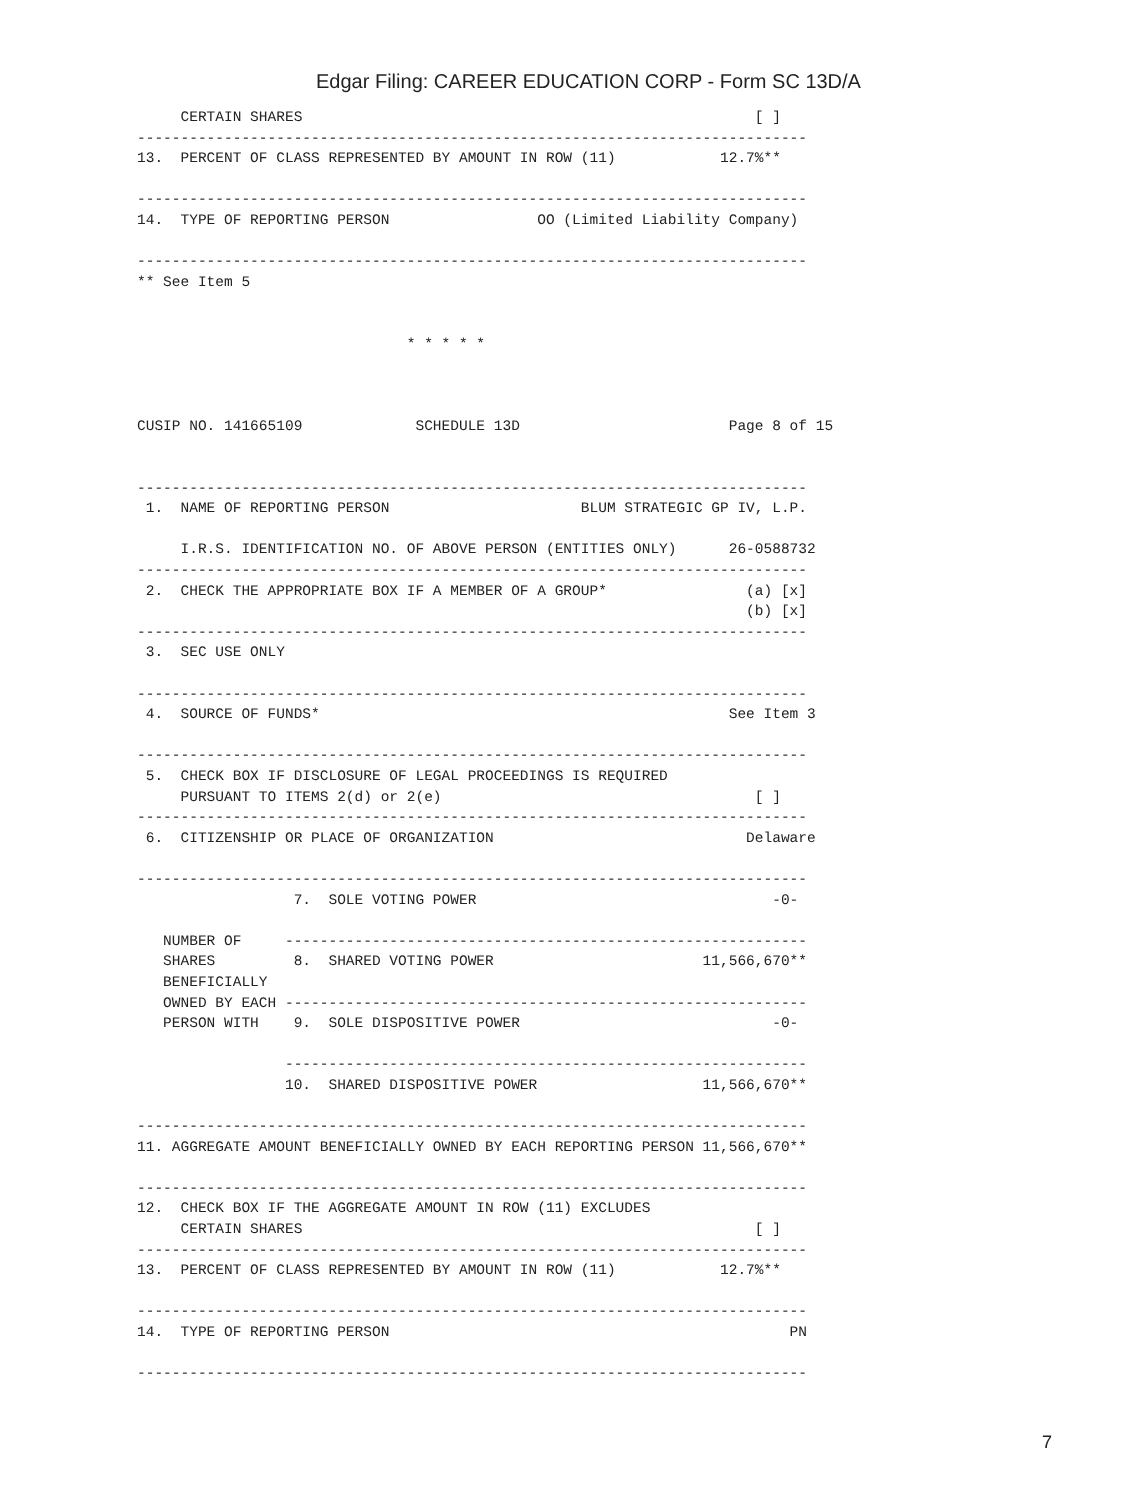Edgar Filing: CAREER EDUCATION CORP - Form SC 13D/A
     CERTAIN SHARES                                                    [ ]
-----------------------------------------------------------------------------
13.  PERCENT OF CLASS REPRESENTED BY AMOUNT IN ROW (11)            12.7%**

-----------------------------------------------------------------------------
14.  TYPE OF REPORTING PERSON                 OO (Limited Liability Company)

-----------------------------------------------------------------------------
** See Item 5


                               * * * * *



CUSIP NO. 141665109             SCHEDULE 13D                        Page 8 of 15


-----------------------------------------------------------------------------
 1.  NAME OF REPORTING PERSON                      BLUM STRATEGIC GP IV, L.P.

     I.R.S. IDENTIFICATION NO. OF ABOVE PERSON (ENTITIES ONLY)      26-0588732
-----------------------------------------------------------------------------
 2.  CHECK THE APPROPRIATE BOX IF A MEMBER OF A GROUP*                (a) [x]
                                                                      (b) [x]
-----------------------------------------------------------------------------
 3.  SEC USE ONLY

-----------------------------------------------------------------------------
 4.  SOURCE OF FUNDS*                                               See Item 3

-----------------------------------------------------------------------------
 5.  CHECK BOX IF DISCLOSURE OF LEGAL PROCEEDINGS IS REQUIRED
     PURSUANT TO ITEMS 2(d) or 2(e)                                    [ ]
-----------------------------------------------------------------------------
 6.  CITIZENSHIP OR PLACE OF ORGANIZATION                             Delaware

-----------------------------------------------------------------------------
                  7.  SOLE VOTING POWER                                  -0-

   NUMBER OF     ------------------------------------------------------------
   SHARES         8.  SHARED VOTING POWER                        11,566,670**
   BENEFICIALLY
   OWNED BY EACH ------------------------------------------------------------
   PERSON WITH    9.  SOLE DISPOSITIVE POWER                             -0-

                 ------------------------------------------------------------
                 10.  SHARED DISPOSITIVE POWER                   11,566,670**

-----------------------------------------------------------------------------
11. AGGREGATE AMOUNT BENEFICIALLY OWNED BY EACH REPORTING PERSON 11,566,670**

-----------------------------------------------------------------------------
12.  CHECK BOX IF THE AGGREGATE AMOUNT IN ROW (11) EXCLUDES
     CERTAIN SHARES                                                    [ ]
-----------------------------------------------------------------------------
13.  PERCENT OF CLASS REPRESENTED BY AMOUNT IN ROW (11)            12.7%**

-----------------------------------------------------------------------------
14.  TYPE OF REPORTING PERSON                                              PN

-----------------------------------------------------------------------------
7